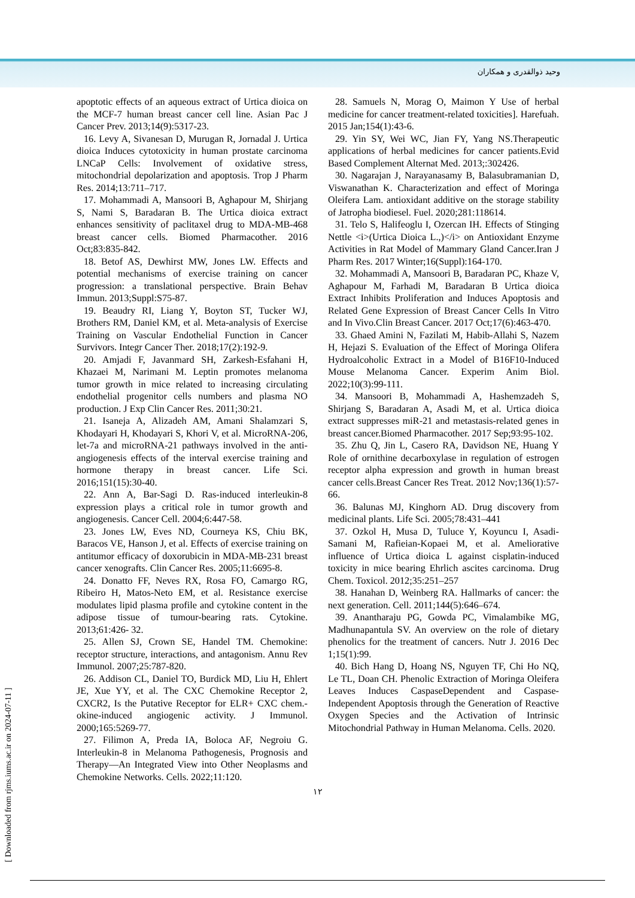وحید ذوالقدری و همکاران
apoptotic effects of an aqueous extract of Urtica dioica on the MCF-7 human breast cancer cell line. Asian Pac J Cancer Prev. 2013;14(9):5317-23.
16. Levy A, Sivanesan D, Murugan R, Jornadal J. Urtica dioica Induces cytotoxicity in human prostate carcinoma LNCaP Cells: Involvement of oxidative stress, mitochondrial depolarization and apoptosis. Trop J Pharm Res. 2014;13:711–717.
17. Mohammadi A, Mansoori B, Aghapour M, Shirjang S, Nami S, Baradaran B. The Urtica dioica extract enhances sensitivity of paclitaxel drug to MDA-MB-468 breast cancer cells. Biomed Pharmacother. 2016 Oct;83:835-842.
18. Betof AS, Dewhirst MW, Jones LW. Effects and potential mechanisms of exercise training on cancer progression: a translational perspective. Brain Behav Immun. 2013;Suppl:S75-87.
19. Beaudry RI, Liang Y, Boyton ST, Tucker WJ, Brothers RM, Daniel KM, et al. Meta-analysis of Exercise Training on Vascular Endothelial Function in Cancer Survivors. Integr Cancer Ther. 2018;17(2):192-9.
20. Amjadi F, Javanmard SH, Zarkesh-Esfahani H, Khazaei M, Narimani M. Leptin promotes melanoma tumor growth in mice related to increasing circulating endothelial progenitor cells numbers and plasma NO production. J Exp Clin Cancer Res. 2011;30:21.
21. Isaneja A, Alizadeh AM, Amani Shalamzari S, Khodayari H, Khodayari S, Khori V, et al. MicroRNA-206, let-7a and microRNA-21 pathways involved in the anti-angiogenesis effects of the interval exercise training and hormone therapy in breast cancer. Life Sci. 2016;151(15):30-40.
22. Ann A, Bar-Sagi D. Ras-induced interleukin-8 expression plays a critical role in tumor growth and angiogenesis. Cancer Cell. 2004;6:447-58.
23. Jones LW, Eves ND, Courneya KS, Chiu BK, Baracos VE, Hanson J, et al. Effects of exercise training on antitumor efficacy of doxorubicin in MDA-MB-231 breast cancer xenografts. Clin Cancer Res. 2005;11:6695-8.
24. Donatto FF, Neves RX, Rosa FO, Camargo RG, Ribeiro H, Matos-Neto EM, et al. Resistance exercise modulates lipid plasma profile and cytokine content in the adipose tissue of tumour-bearing rats. Cytokine. 2013;61:426- 32.
25. Allen SJ, Crown SE, Handel TM. Chemokine: receptor structure, interactions, and antagonism. Annu Rev Immunol. 2007;25:787-820.
26. Addison CL, Daniel TO, Burdick MD, Liu H, Ehlert JE, Xue YY, et al. The CXC Chemokine Receptor 2, CXCR2, Is the Putative Receptor for ELR+ CXC chem.- okine-induced angiogenic activity. J Immunol. 2000;165:5269-77.
27. Filimon A, Preda IA, Boloca AF, Negroiu G. Interleukin-8 in Melanoma Pathogenesis, Prognosis and Therapy—An Integrated View into Other Neoplasms and Chemokine Networks. Cells. 2022;11:120.
28. Samuels N, Morag O, Maimon Y Use of herbal medicine for cancer treatment-related toxicities]. Harefuah. 2015 Jan;154(1):43-6.
29. Yin SY, Wei WC, Jian FY, Yang NS.Therapeutic applications of herbal medicines for cancer patients.Evid Based Complement Alternat Med. 2013;:302426.
30. Nagarajan J, Narayanasamy B, Balasubramanian D, Viswanathan K. Characterization and effect of Moringa Oleifera Lam. antioxidant additive on the storage stability of Jatropha biodiesel. Fuel. 2020;281:118614.
31. Telo S, Halifeoglu I, Ozercan IH. Effects of Stinging Nettle <i>(Urtica Dioica L.,)</i> on Antioxidant Enzyme Activities in Rat Model of Mammary Gland Cancer.Iran J Pharm Res. 2017 Winter;16(Suppl):164-170.
32. Mohammadi A, Mansoori B, Baradaran PC, Khaze V, Aghapour M, Farhadi M, Baradaran B Urtica dioica Extract Inhibits Proliferation and Induces Apoptosis and Related Gene Expression of Breast Cancer Cells In Vitro and In Vivo.Clin Breast Cancer. 2017 Oct;17(6):463-470.
33. Ghaed Amini N, Fazilati M, Habib-Allahi S, Nazem H, Hejazi S. Evaluation of the Effect of Moringa Olifera Hydroalcoholic Extract in a Model of B16F10-Induced Mouse Melanoma Cancer. Experim Anim Biol. 2022;10(3):99-111.
34. Mansoori B, Mohammadi A, Hashemzadeh S, Shirjang S, Baradaran A, Asadi M, et al. Urtica dioica extract suppresses miR-21 and metastasis-related genes in breast cancer.Biomed Pharmacother. 2017 Sep;93:95-102.
35. Zhu Q, Jin L, Casero RA, Davidson NE, Huang Y Role of ornithine decarboxylase in regulation of estrogen receptor alpha expression and growth in human breast cancer cells.Breast Cancer Res Treat. 2012 Nov;136(1):57-66.
36. Balunas MJ, Kinghorn AD. Drug discovery from medicinal plants. Life Sci. 2005;78:431–441
37. Ozkol H, Musa D, Tuluce Y, Koyuncu I, Asadi-Samani M, Rafieian-Kopaei M, et al. Ameliorative influence of Urtica dioica L against cisplatin-induced toxicity in mice bearing Ehrlich ascites carcinoma. Drug Chem. Toxicol. 2012;35:251–257
38. Hanahan D, Weinberg RA. Hallmarks of cancer: the next generation. Cell. 2011;144(5):646–674.
39. Anantharaju PG, Gowda PC, Vimalambike MG, Madhunapantula SV. An overview on the role of dietary phenolics for the treatment of cancers. Nutr J. 2016 Dec 1;15(1):99.
40. Bich Hang D, Hoang NS, Nguyen TF, Chi Ho NQ, Le TL, Doan CH. Phenolic Extraction of Moringa Oleifera Leaves Induces CaspaseDependent and Caspase-Independent Apoptosis through the Generation of Reactive Oxygen Species and the Activation of Intrinsic Mitochondrial Pathway in Human Melanoma. Cells. 2020.
۱۲
[ Downloaded from rjms.iums.ac.ir on 2024-07-11 ]